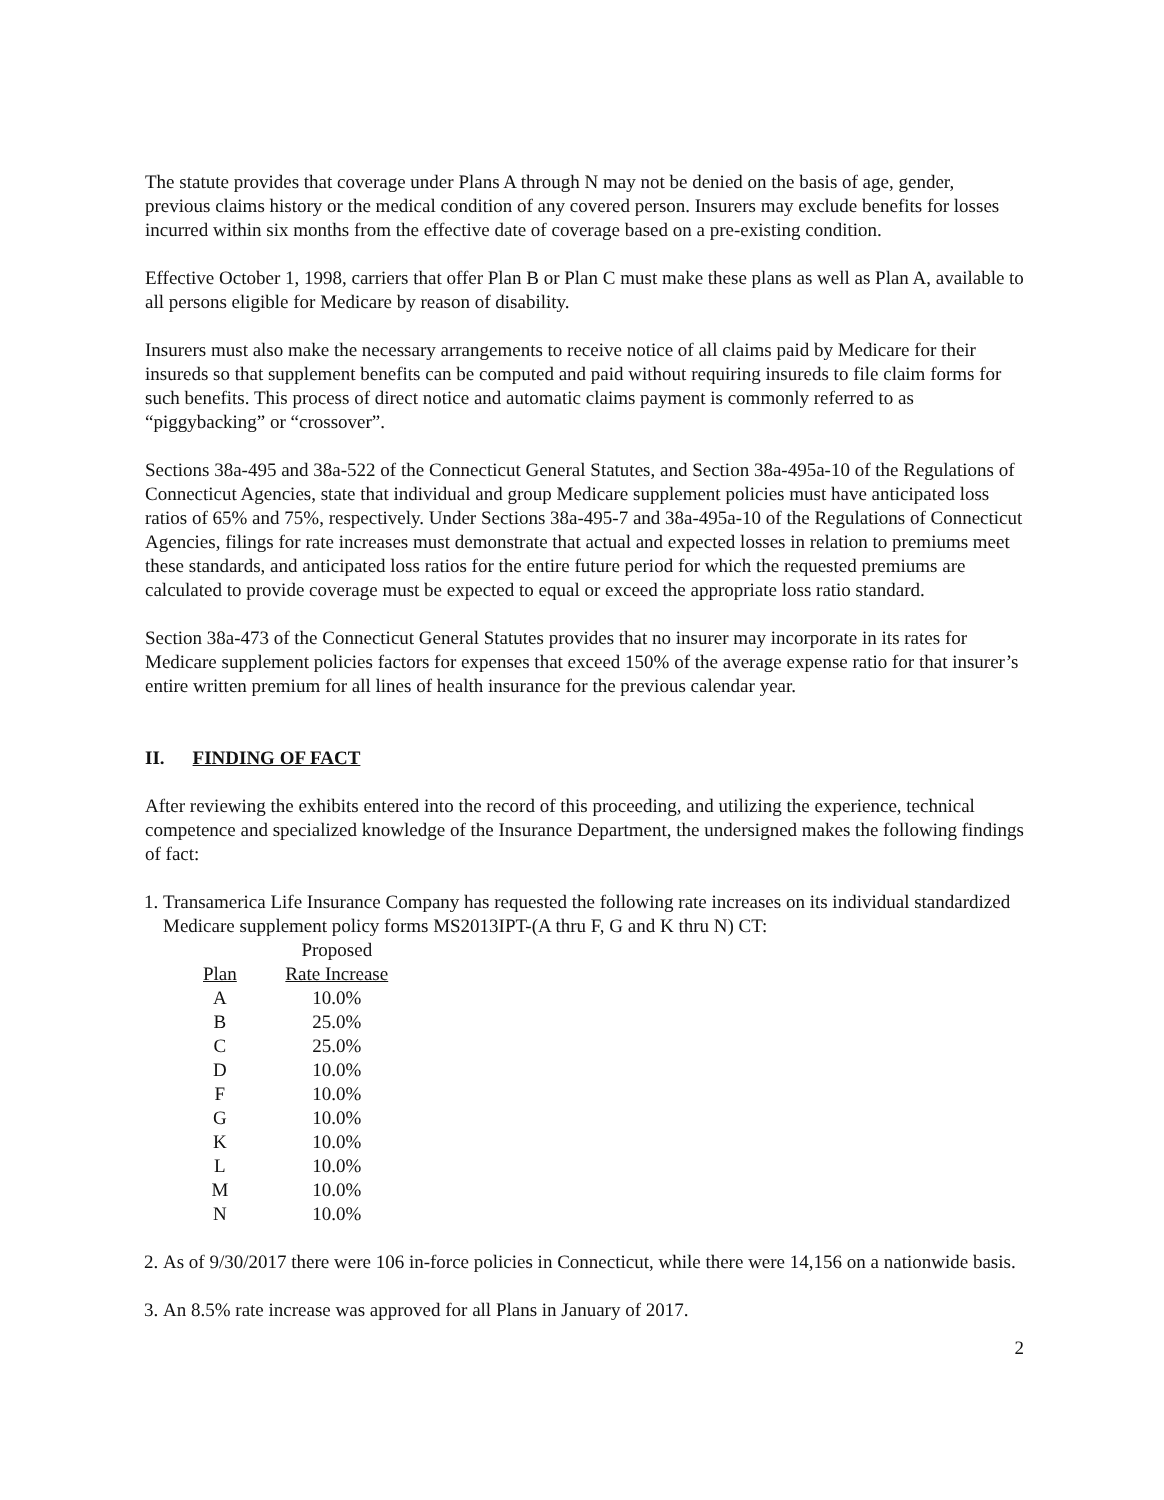The statute provides that coverage under Plans A through N may not be denied on the basis of age, gender, previous claims history or the medical condition of any covered person. Insurers may exclude benefits for losses incurred within six months from the effective date of coverage based on a pre-existing condition.
Effective October 1, 1998, carriers that offer Plan B or Plan C must make these plans as well as Plan A, available to all persons eligible for Medicare by reason of disability.
Insurers must also make the necessary arrangements to receive notice of all claims paid by Medicare for their insureds so that supplement benefits can be computed and paid without requiring insureds to file claim forms for such benefits. This process of direct notice and automatic claims payment is commonly referred to as “piggybacking” or “crossover”.
Sections 38a-495 and 38a-522 of the Connecticut General Statutes, and Section 38a-495a-10 of the Regulations of Connecticut Agencies, state that individual and group Medicare supplement policies must have anticipated loss ratios of 65% and 75%, respectively. Under Sections 38a-495-7 and 38a-495a-10 of the Regulations of Connecticut Agencies, filings for rate increases must demonstrate that actual and expected losses in relation to premiums meet these standards, and anticipated loss ratios for the entire future period for which the requested premiums are calculated to provide coverage must be expected to equal or exceed the appropriate loss ratio standard.
Section 38a-473 of the Connecticut General Statutes provides that no insurer may incorporate in its rates for Medicare supplement policies factors for expenses that exceed 150% of the average expense ratio for that insurer’s entire written premium for all lines of health insurance for the previous calendar year.
II. FINDING OF FACT
After reviewing the exhibits entered into the record of this proceeding, and utilizing the experience, technical competence and specialized knowledge of the Insurance Department, the undersigned makes the following findings of fact:
1. Transamerica Life Insurance Company has requested the following rate increases on its individual standardized Medicare supplement policy forms MS2013IPT-(A thru F, G and K thru N) CT:
| | Proposed |
| --- | --- |
| Plan | Rate Increase |
| A | 10.0% |
| B | 25.0% |
| C | 25.0% |
| D | 10.0% |
| F | 10.0% |
| G | 10.0% |
| K | 10.0% |
| L | 10.0% |
| M | 10.0% |
| N | 10.0% |
2. As of 9/30/2017 there were 106 in-force policies in Connecticut, while there were 14,156 on a nationwide basis.
3. An 8.5% rate increase was approved for all Plans in January of 2017.
2